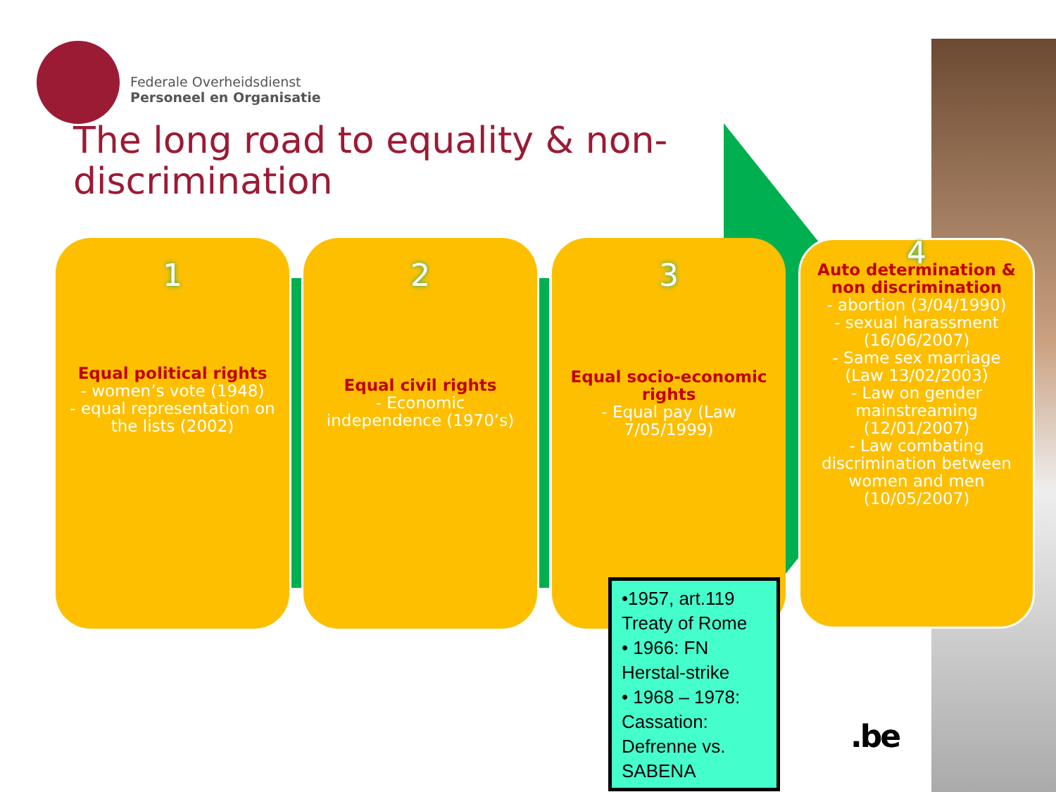Federale Overheidsdienst
Personeel en Organisatie
The long road to equality & non-discrimination
1
Equal political rights
- women’s vote (1948)
- equal representation on the lists (2002)
2
Equal civil rights
- Economic independence (1970’s)
3
Equal socio-economic rights
- Equal pay (Law 7/05/1999)
4
Auto determination & non discrimination
- abortion (3/04/1990)
- sexual harassment (16/06/2007)
- Same sex marriage (Law 13/02/2003)
- Law on gender mainstreaming (12/01/2007)
- Law combating discrimination between women and men (10/05/2007)
•1957, art.119 Treaty of Rome
• 1966: FN Herstal-strike
• 1968 – 1978: Cassation: Defrenne vs. SABENA
.be